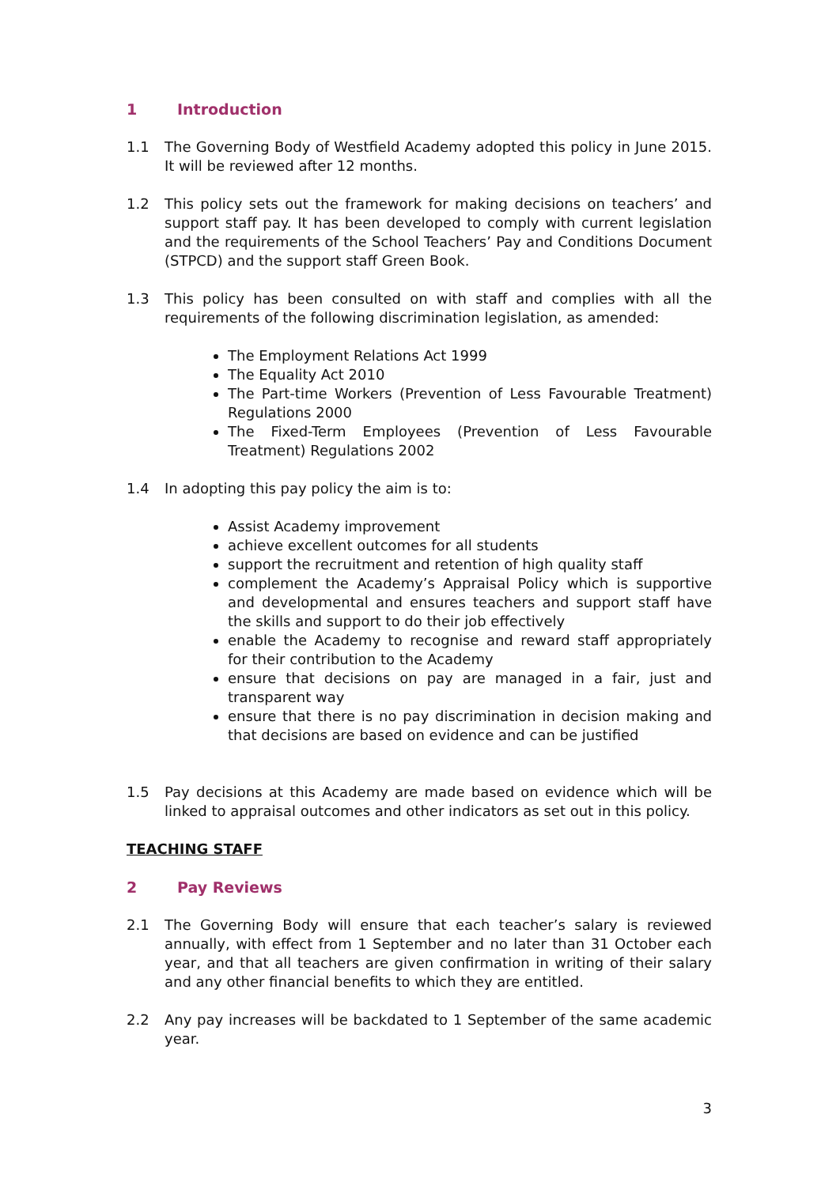1 Introduction
1.1 The Governing Body of Westfield Academy adopted this policy in June 2015. It will be reviewed after 12 months.
1.2 This policy sets out the framework for making decisions on teachers’ and support staff pay. It has been developed to comply with current legislation and the requirements of the School Teachers’ Pay and Conditions Document (STPCD) and the support staff Green Book.
1.3 This policy has been consulted on with staff and complies with all the requirements of the following discrimination legislation, as amended:
The Employment Relations Act 1999
The Equality Act 2010
The Part-time Workers (Prevention of Less Favourable Treatment) Regulations 2000
The Fixed-Term Employees (Prevention of Less Favourable Treatment) Regulations 2002
1.4 In adopting this pay policy the aim is to:
Assist Academy improvement
achieve excellent outcomes for all students
support the recruitment and retention of high quality staff
complement the Academy’s Appraisal Policy which is supportive and developmental and ensures teachers and support staff have the skills and support to do their job effectively
enable the Academy to recognise and reward staff appropriately for their contribution to the Academy
ensure that decisions on pay are managed in a fair, just and transparent way
ensure that there is no pay discrimination in decision making and that decisions are based on evidence and can be justified
1.5 Pay decisions at this Academy are made based on evidence which will be linked to appraisal outcomes and other indicators as set out in this policy.
TEACHING STAFF
2 Pay Reviews
2.1 The Governing Body will ensure that each teacher’s salary is reviewed annually, with effect from 1 September and no later than 31 October each year, and that all teachers are given confirmation in writing of their salary and any other financial benefits to which they are entitled.
2.2 Any pay increases will be backdated to 1 September of the same academic year.
3